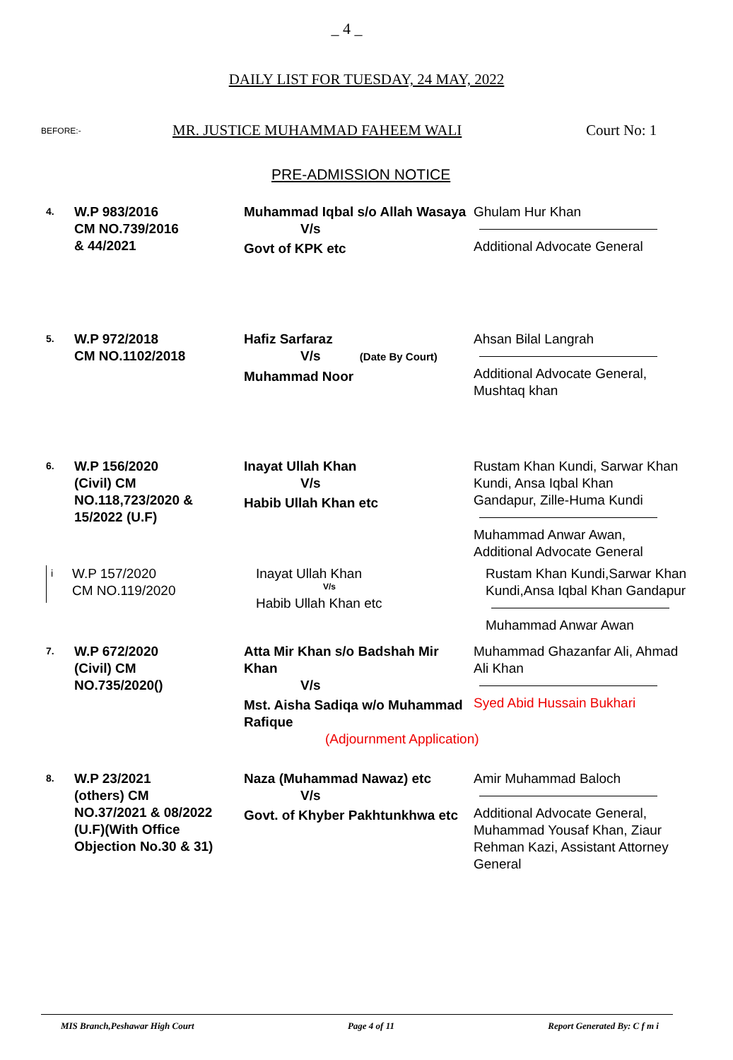_ 4 _
DAILY LIST FOR TUESDAY, 24 MAY, 2022
BEFORE:-
MR. JUSTICE MUHAMMAD FAHEEM WALI
Court No: 1
PRE-ADMISSION NOTICE
4.
W.P 983/2016
CM NO.739/2016
& 44/2021
Muhammad Iqbal s/o Allah Wasaya
V/s
Govt of KPK etc
Ghulam Hur Khan
Additional Advocate General
5.
W.P 972/2018
CM NO.1102/2018
Hafiz Sarfaraz
V/s (Date By Court)
Muhammad Noor
Ahsan Bilal Langrah
Additional Advocate General, Mushtaq khan
6.
W.P 156/2020
(Civil) CM
NO.118,723/2020 &
15/2022 (U.F)
Inayat Ullah Khan
V/s
Habib Ullah Khan etc
Rustam Khan Kundi, Sarwar Khan Kundi, Ansa Iqbal Khan Gandapur, Zille-Huma Kundi
Muhammad Anwar Awan, Additional Advocate General
i
W.P 157/2020
CM NO.119/2020
Inayat Ullah Khan
V/s
Habib Ullah Khan etc
Rustam Khan Kundi,Sarwar Khan Kundi,Ansa Iqbal Khan Gandapur
Muhammad Anwar Awan
7.
W.P 672/2020
(Civil) CM
NO.735/2020()
Atta Mir Khan s/o Badshah Mir Khan
V/s
Mst. Aisha Sadiqa w/o Muhammad Rafique
(Adjournment Application)
Muhammad Ghazanfar Ali, Ahmad Ali Khan
Syed Abid Hussain Bukhari
8.
W.P 23/2021
(others) CM
NO.37/2021 & 08/2022
(U.F)(With Office
Objection No.30 & 31)
Naza (Muhammad Nawaz) etc
V/s
Govt. of Khyber Pakhtunkhwa etc
Amir Muhammad Baloch
Additional Advocate General, Muhammad Yousaf Khan, Ziaur Rehman Kazi, Assistant Attorney General
MIS Branch,Peshawar High Court Page 4 of 11 Report Generated By: C f m i